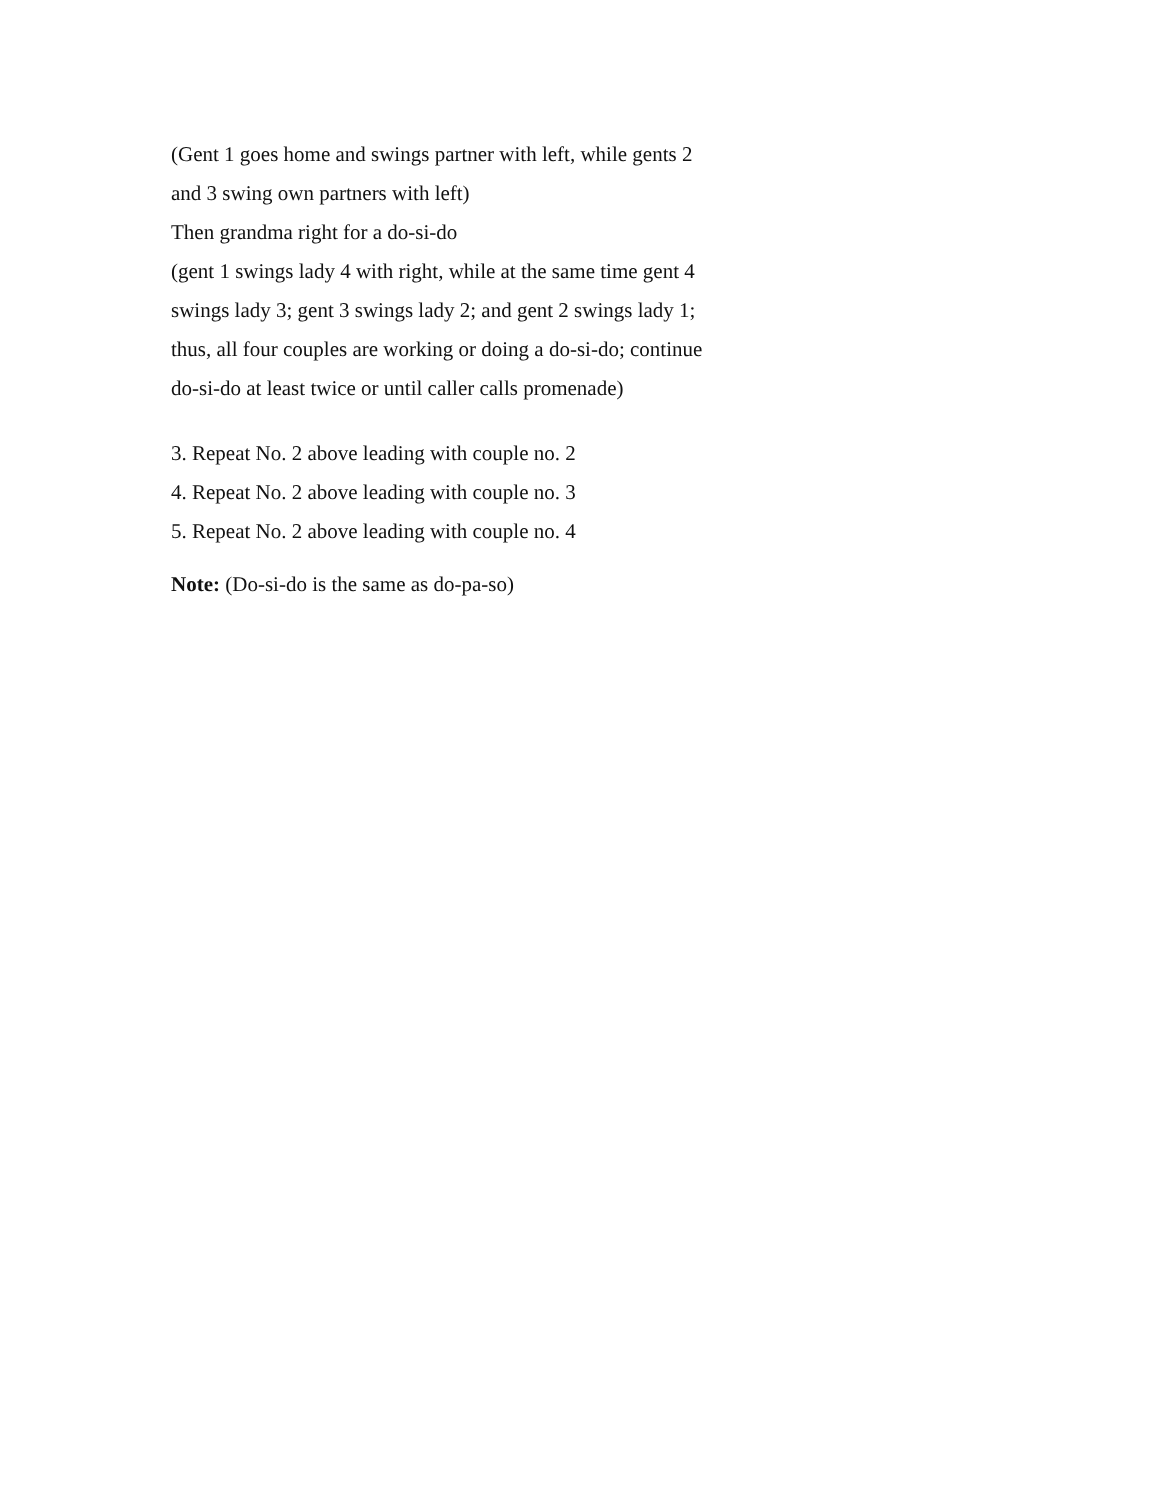(Gent 1 goes home and swings partner with left, while gents 2
and 3 swing own partners with left)
Then grandma right for a do-si-do
(gent 1 swings lady 4 with right, while at the same time gent 4
swings lady 3; gent 3 swings lady 2; and gent 2 swings lady 1;
thus, all four couples are working or doing a do-si-do; continue
do-si-do at least twice or until caller calls promenade)
3. Repeat No. 2 above leading with couple no. 2
4. Repeat No. 2 above leading with couple no. 3
5. Repeat No. 2 above leading with couple no. 4
Note: (Do-si-do is the same as do-pa-so)